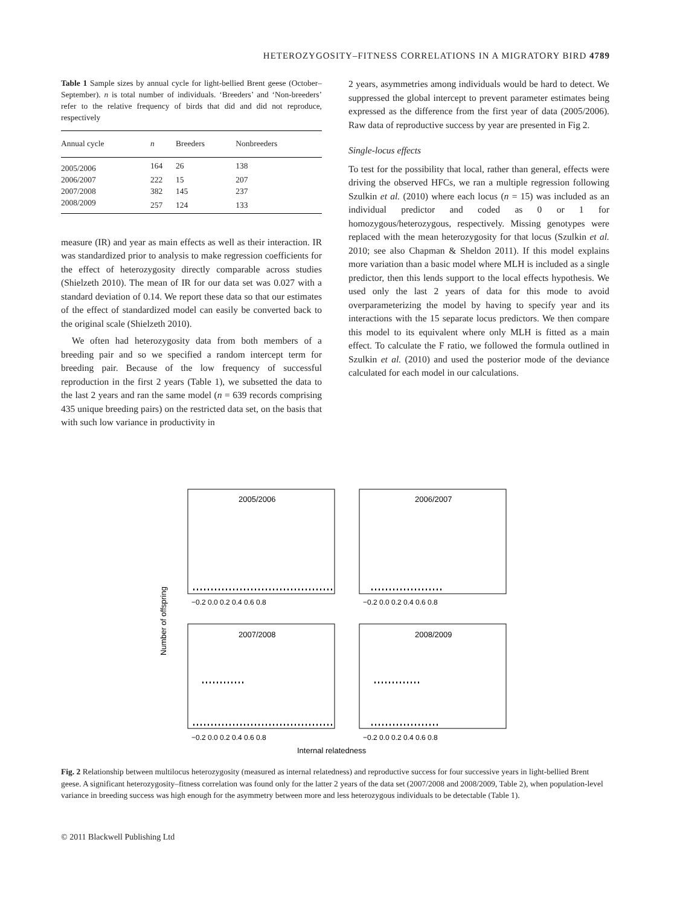HETEROZYGOSITY–FITNESS CORRELATIONS IN A MIGRATORY BIRD 4789
Table 1 Sample sizes by annual cycle for light-bellied Brent geese (October–September). n is total number of individuals. ‘Breeders’ and ‘Non-breeders’ refer to the relative frequency of birds that did and did not reproduce, respectively
| Annual cycle | n | Breeders | Nonbreeders |
| --- | --- | --- | --- |
| 2005/2006 | 164 | 26 | 138 |
| 2006/2007 | 222 | 15 | 207 |
| 2007/2008 | 382 | 145 | 237 |
| 2008/2009 | 257 | 124 | 133 |
measure (IR) and year as main effects as well as their interaction. IR was standardized prior to analysis to make regression coefficients for the effect of heterozygosity directly comparable across studies (Shielzeth 2010). The mean of IR for our data set was 0.027 with a standard deviation of 0.14. We report these data so that our estimates of the effect of standardized model can easily be converted back to the original scale (Shielzeth 2010).
We often had heterozygosity data from both members of a breeding pair and so we specified a random intercept term for breeding pair. Because of the low frequency of successful reproduction in the first 2 years (Table 1), we subsetted the data to the last 2 years and ran the same model (n = 639 records comprising 435 unique breeding pairs) on the restricted data set, on the basis that with such low variance in productivity in
2 years, asymmetries among individuals would be hard to detect. We suppressed the global intercept to prevent parameter estimates being expressed as the difference from the first year of data (2005/2006). Raw data of reproductive success by year are presented in Fig 2.
Single-locus effects
To test for the possibility that local, rather than general, effects were driving the observed HFCs, we ran a multiple regression following Szulkin et al. (2010) where each locus (n = 15) was included as an individual predictor and coded as 0 or 1 for homozygous/heterozygous, respectively. Missing genotypes were replaced with the mean heterozygosity for that locus (Szulkin et al. 2010; see also Chapman & Sheldon 2011). If this model explains more variation than a basic model where MLH is included as a single predictor, then this lends support to the local effects hypothesis. We used only the last 2 years of data for this mode to avoid overparameterizing the model by having to specify year and its interactions with the 15 separate locus predictors. We then compare this model to its equivalent where only MLH is fitted as a main effect. To calculate the F ratio, we followed the formula outlined in Szulkin et al. (2010) and used the posterior mode of the deviance calculated for each model in our calculations.
2005/2006
2006/2007
2007/2008
2008/2009
−0.2 0.0 0.2 0.4 0.6 0.8
−0.2 0.0 0.2 0.4 0.6 0.8
−0.2 0.0 0.2 0.4 0.6 0.8
−0.2 0.0 0.2 0.4 0.6 0.8
Internal relatedness
Number of offspring
Fig. 2 Relationship between multilocus heterozygosity (measured as internal relatedness) and reproductive success for four successive years in light-bellied Brent geese. A significant heterozygosity–fitness correlation was found only for the latter 2 years of the data set (2007/2008 and 2008/2009, Table 2), when population-level variance in breeding success was high enough for the asymmetry between more and less heterozygous individuals to be detectable (Table 1).
© 2011 Blackwell Publishing Ltd